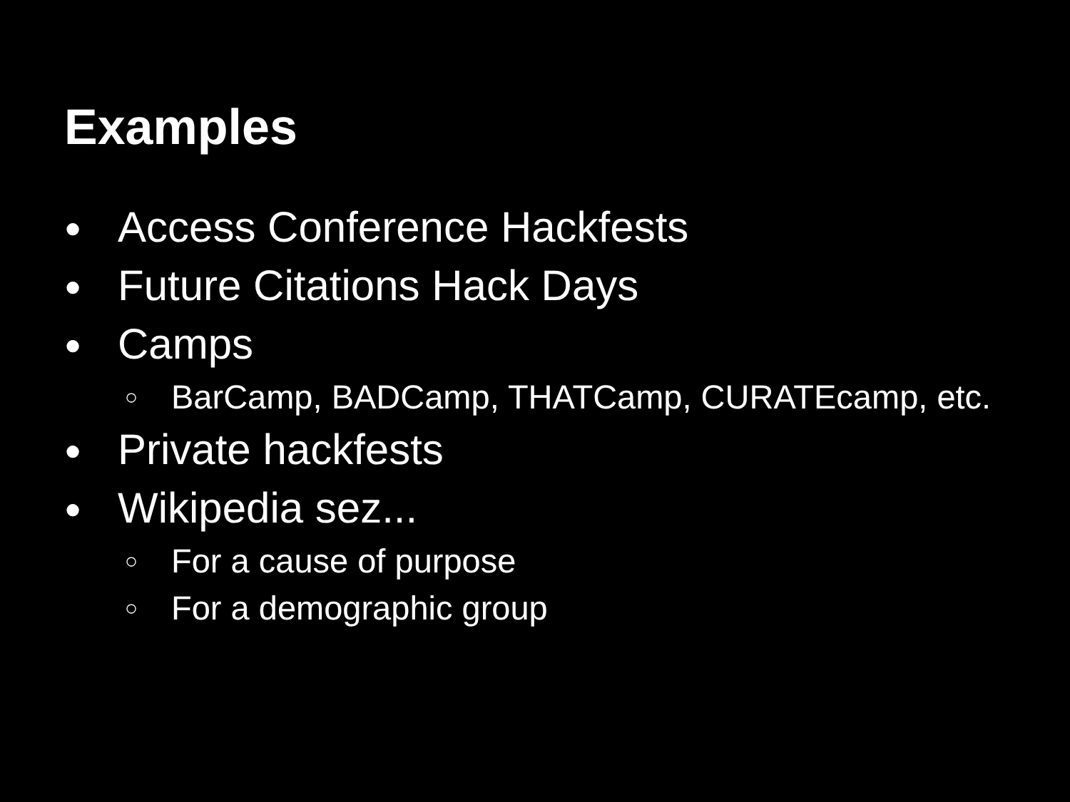Examples
● Access Conference Hackfests
● Future Citations Hack Days
● Camps
○ BarCamp, BADCamp, THATCamp, CURATEcamp, etc.
● Private hackfests
● Wikipedia sez...
○ For a cause of purpose
○ For a demographic group